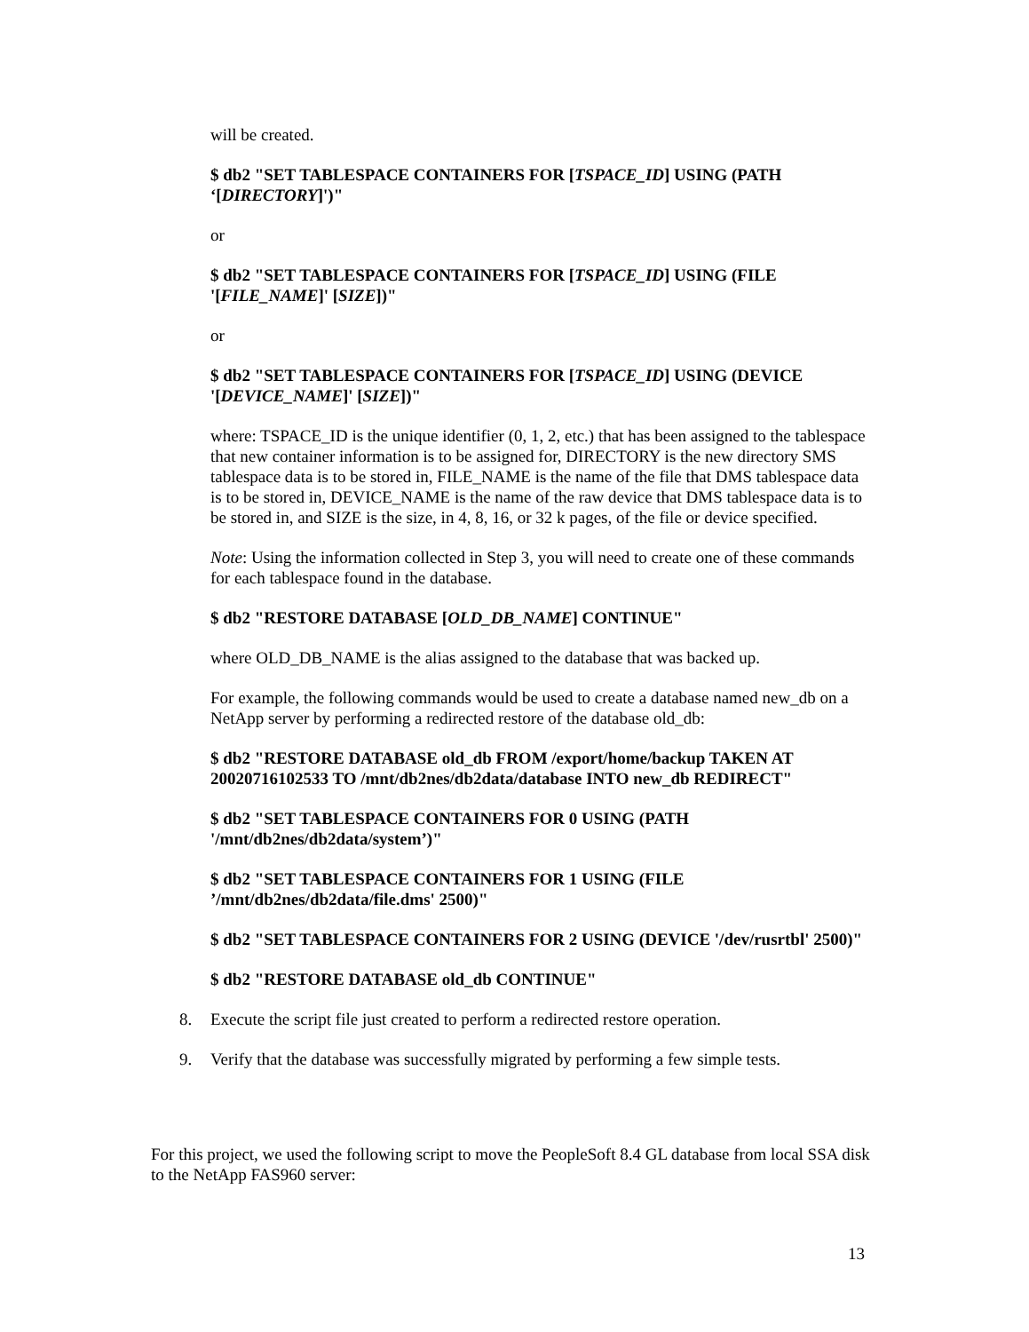will be created.
$ db2 "SET TABLESPACE CONTAINERS FOR [TSPACE_ID] USING (PATH ‘[DIRECTORY]')"
or
$ db2 "SET TABLESPACE CONTAINERS FOR [TSPACE_ID] USING (FILE '[FILE_NAME]' [SIZE])"
or
$ db2 "SET TABLESPACE CONTAINERS FOR [TSPACE_ID] USING (DEVICE '[DEVICE_NAME]' [SIZE])"
where: TSPACE_ID is the unique identifier (0, 1, 2, etc.) that has been assigned to the tablespace that new container information is to be assigned for, DIRECTORY is the new directory SMS tablespace data is to be stored in, FILE_NAME is the name of the file that DMS tablespace data is to be stored in, DEVICE_NAME is the name of the raw device that DMS tablespace data is to be stored in, and SIZE is the size, in 4, 8, 16, or 32 k pages, of the file or device specified.
Note: Using the information collected in Step 3, you will need to create one of these commands for each tablespace found in the database.
$ db2 "RESTORE DATABASE [OLD_DB_NAME] CONTINUE"
where OLD_DB_NAME is the alias assigned to the database that was backed up.
For example, the following commands would be used to create a database named new_db on a NetApp server by performing a redirected restore of the database old_db:
$ db2 "RESTORE DATABASE old_db FROM /export/home/backup TAKEN AT 20020716102533 TO /mnt/db2nes/db2data/database INTO new_db REDIRECT"
$ db2 "SET TABLESPACE CONTAINERS FOR 0 USING (PATH '/mnt/db2nes/db2data/system’)"
$ db2 "SET TABLESPACE CONTAINERS FOR 1 USING (FILE ’/mnt/db2nes/db2data/file.dms' 2500)"
$ db2 "SET TABLESPACE CONTAINERS FOR 2 USING (DEVICE '/dev/rusrtbl' 2500)"
$ db2 "RESTORE DATABASE old_db CONTINUE"
8. Execute the script file just created to perform a redirected restore operation.
9. Verify that the database was successfully migrated by performing a few simple tests.
For this project, we used the following script to move the PeopleSoft 8.4 GL database from local SSA disk to the NetApp FAS960 server:
13